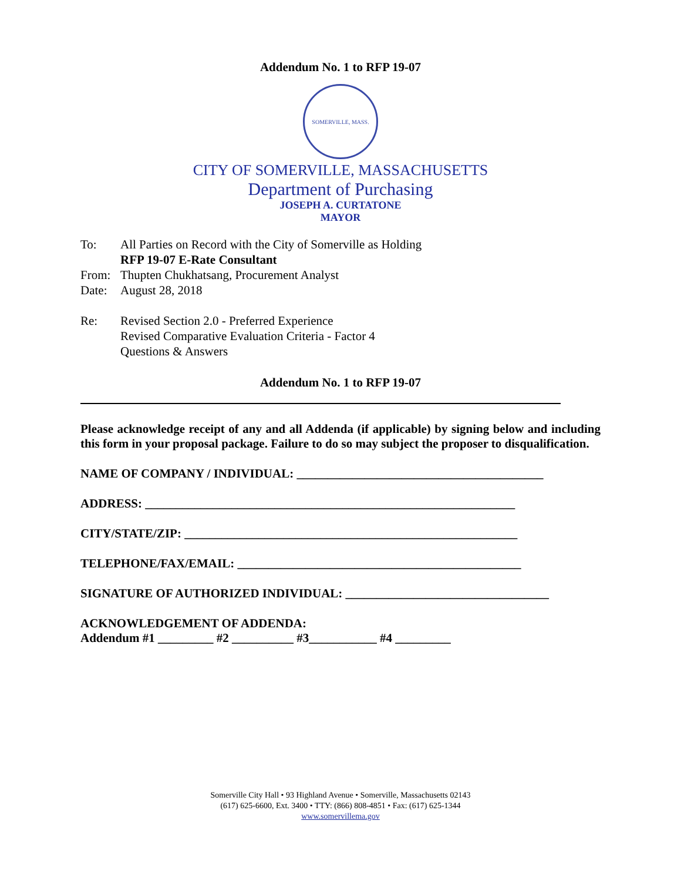Addendum No. 1 to RFP 19-07
SOMERVILLE, MASS.
CITY OF SOMERVILLE, MASSACHUSETTS
Department of Purchasing
JOSEPH A. CURTATONE
MAYOR
| To: | All Parties on Record with the City of Somerville as Holding RFP 19-07 E-Rate Consultant |
| From: | Thupten Chukhatsang, Procurement Analyst |
| Date: | August 28, 2018 |
| Re: | Revised Section 2.0 - Preferred Experience Revised Comparative Evaluation Criteria - Factor 4 Questions & Answers |
Addendum No. 1 to RFP 19-07
Please acknowledge receipt of any and all Addenda (if applicable) by signing below and including this form in your proposal package. Failure to do so may subject the proposer to disqualification.
NAME OF COMPANY / INDIVIDUAL: ________________________________________
ADDRESS: ____________________________________________________________
CITY/STATE/ZIP: ______________________________________________________
TELEPHONE/FAX/EMAIL: ______________________________________________
SIGNATURE OF AUTHORIZED INDIVIDUAL: _________________________________
ACKNOWLEDGEMENT OF ADDENDA:
Addendum #1 _________ #2 __________ #3___________ #4 _________
Somerville City Hall • 93 Highland Avenue • Somerville, Massachusetts 02143
(617) 625-6600, Ext. 3400 • TTY: (866) 808-4851 • Fax: (617) 625-1344
www.somervillema.gov